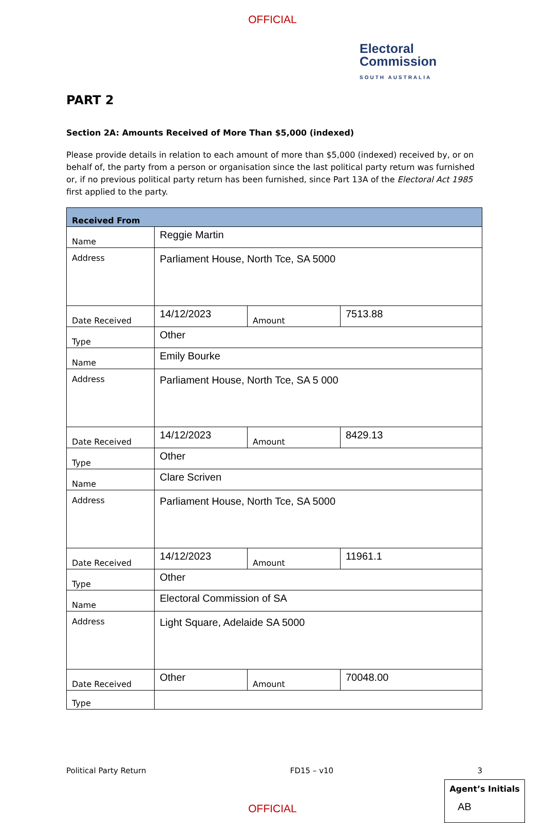OFFICIAL
Electoral
Commission
SOUTH AUSTRALIA
PART 2
Section 2A: Amounts Received of More Than $5,000 (indexed)
Please provide details in relation to each amount of more than $5,000 (indexed) received by, or on behalf of, the party from a person or organisation since the last political party return was furnished or, if no previous political party return has been furnished, since Part 13A of the Electoral Act 1985 first applied to the party.
| Received From | | | |
| Name | Reggie Martin | | |
| Address | Parliament House, North Tce, SA 5000 | | |
| Date Received | 14/12/2023 | Amount | 7513.88 |
| Type | Other | | |
| Name | Emily Bourke | | |
| Address | Parliament House, North Tce, SA 5 000 | | |
| Date Received | 14/12/2023 | Amount | 8429.13 |
| Type | Other | | |
| Name | Clare Scriven | | |
| Address | Parliament House, North Tce, SA 5000 | | |
| Date Received | 14/12/2023 | Amount | 11961.1 |
| Type | Other | | |
| Name | Electoral Commission of SA | | |
| Address | Light Square, Adelaide SA 5000 | | |
| Date Received | Other | Amount | 70048.00 |
| Type | | | |
Political Party Return FD15 – v10 3
Agent’s Initials
AB
OFFICIAL